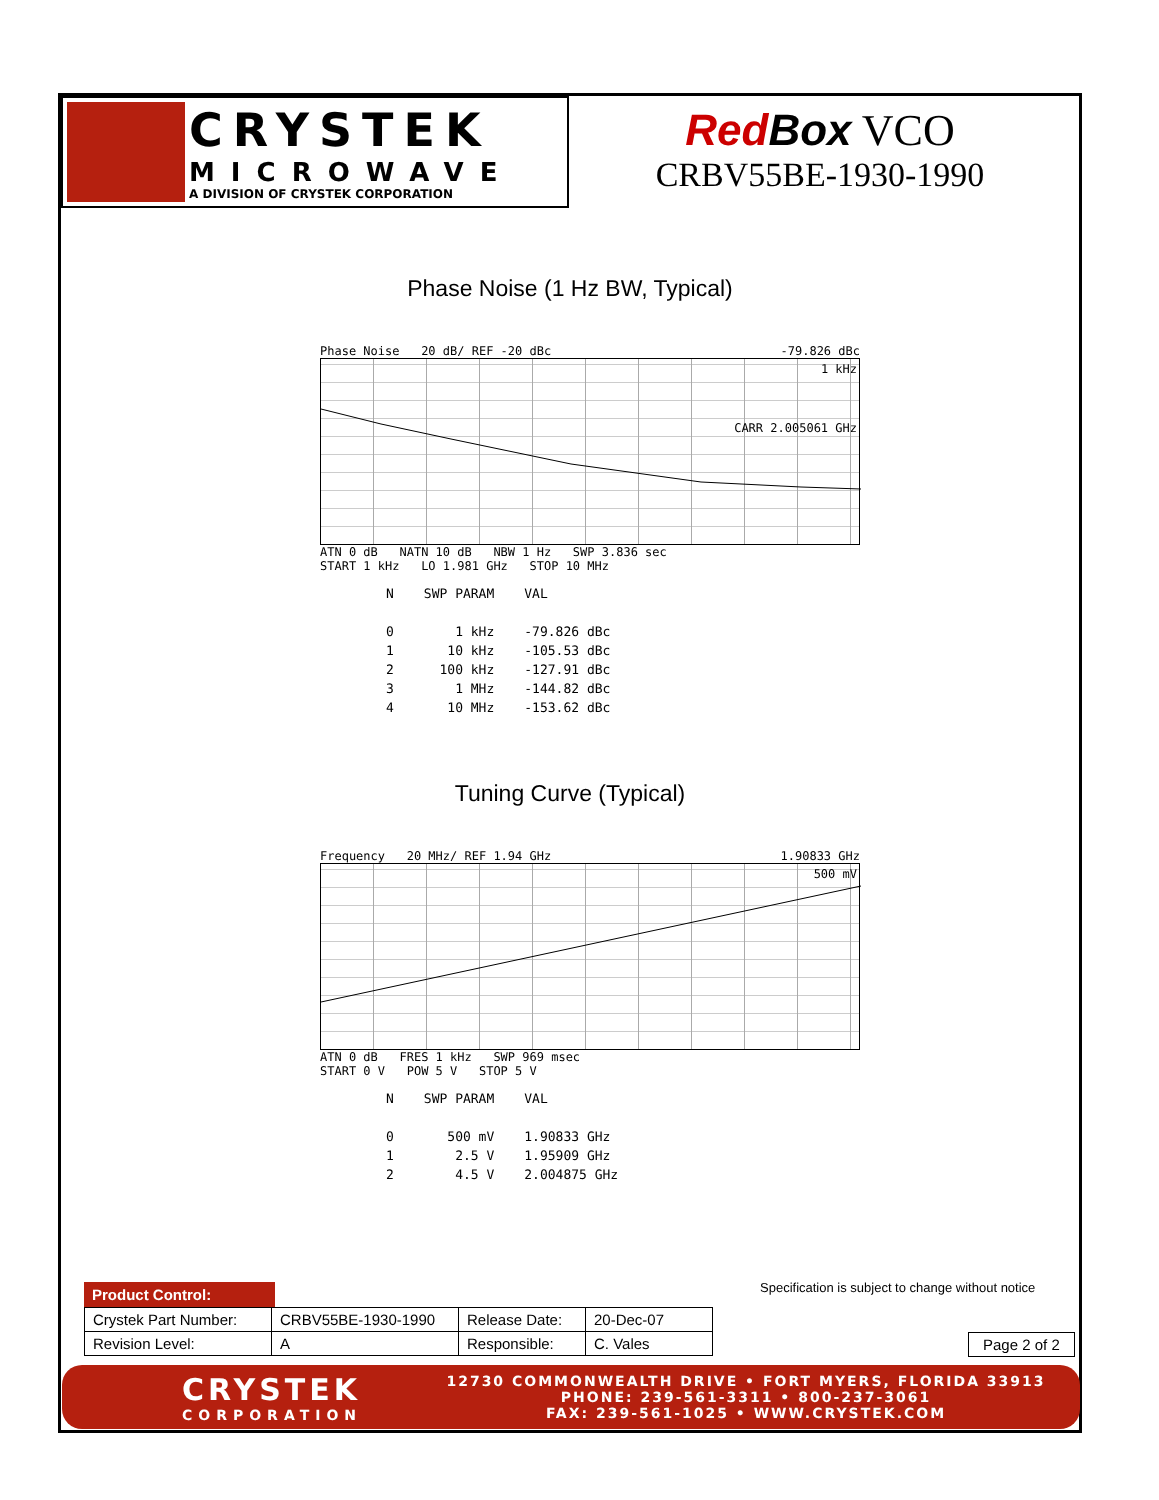CRYSTEK
MICROWAVE
A DIVISION OF CRYSTEK CORPORATION
Red Box VCO
CRBV55BE-1930-1990
Phase Noise (1 Hz BW, Typical)
Phase Noise 20 dB/ REF -20 dBc -79.826 dBc
1 kHz
CARR 2.005061 GHz
ATN 0 dB NATN 10 dB NBW 1 Hz SWP 3.836 sec
START 1 kHz LO 1.981 GHz STOP 10 MHz
| N | SWP PARAM | VAL |
| 0 | 1 kHz | -79.826 dBc |
| 1 | 10 kHz | -105.53 dBc |
| 2 | 100 kHz | -127.91 dBc |
| 3 | 1 MHz | -144.82 dBc |
| 4 | 10 MHz | -153.62 dBc |
Tuning Curve (Typical)
Frequency 20 MHz/ REF 1.94 GHz 1.90833 GHz
500 mV
ATN 0 dB FRES 1 kHz SWP 969 msec
START 0 V POW 5 V STOP 5 V
| N | SWP PARAM | VAL |
| 0 | 500 mV | 1.90833 GHz |
| 1 | 2.5 V | 1.95909 GHz |
| 2 | 4.5 V | 2.004875 GHz |
Specification is subject to change without notice
Product Control:
| Crystek Part Number: | CRBV55BE-1930-1990 | Release Date: | 20-Dec-07 |
| Revision Level: | A | Responsible: | C. Vales |
Page 2 of 2
CRYSTEK
CORPORATION
12730 COMMONWEALTH DRIVE • FORT MYERS, FLORIDA 33913
PHONE: 239-561-3311 • 800-237-3061
FAX: 239-561-1025 • WWW.CRYSTEK.COM